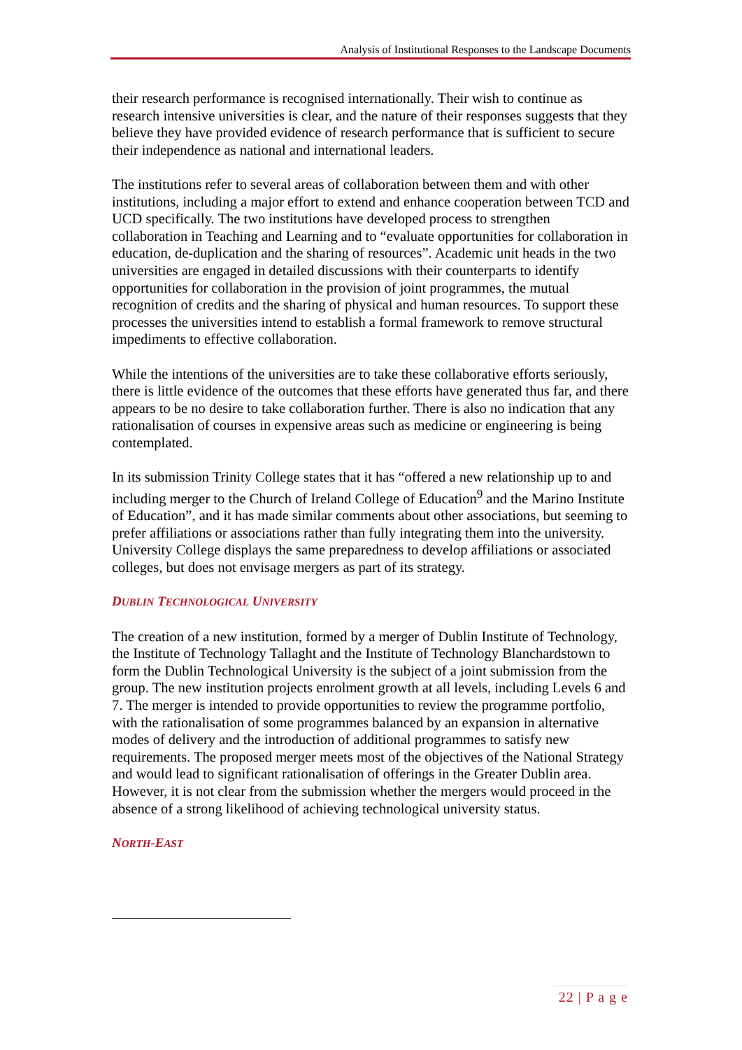Analysis of Institutional Responses to the Landscape Documents
their research performance is recognised internationally. Their wish to continue as research intensive universities is clear, and the nature of their responses suggests that they believe they have provided evidence of research performance that is sufficient to secure their independence as national and international leaders.
The institutions refer to several areas of collaboration between them and with other institutions, including a major effort to extend and enhance cooperation between TCD and UCD specifically. The two institutions have developed process to strengthen collaboration in Teaching and Learning and to “evaluate opportunities for collaboration in education, de-duplication and the sharing of resources”. Academic unit heads in the two universities are engaged in detailed discussions with their counterparts to identify opportunities for collaboration in the provision of joint programmes, the mutual recognition of credits and the sharing of physical and human resources. To support these processes the universities intend to establish a formal framework to remove structural impediments to effective collaboration.
While the intentions of the universities are to take these collaborative efforts seriously, there is little evidence of the outcomes that these efforts have generated thus far, and there appears to be no desire to take collaboration further. There is also no indication that any rationalisation of courses in expensive areas such as medicine or engineering is being contemplated.
In its submission Trinity College states that it has “offered a new relationship up to and including merger to the Church of Ireland College of Education<sup>9</sup> and the Marino Institute of Education”, and it has made similar comments about other associations, but seeming to prefer affiliations or associations rather than fully integrating them into the university. University College displays the same preparedness to develop affiliations or associated colleges, but does not envisage mergers as part of its strategy.
DUBLIN TECHNOLOGICAL UNIVERSITY
The creation of a new institution, formed by a merger of Dublin Institute of Technology, the Institute of Technology Tallaght and the Institute of Technology Blanchardstown to form the Dublin Technological University is the subject of a joint submission from the group. The new institution projects enrolment growth at all levels, including Levels 6 and 7. The merger is intended to provide opportunities to review the programme portfolio, with the rationalisation of some programmes balanced by an expansion in alternative modes of delivery and the introduction of additional programmes to satisfy new requirements. The proposed merger meets most of the objectives of the National Strategy and would lead to significant rationalisation of offerings in the Greater Dublin area. However, it is not clear from the submission whether the mergers would proceed in the absence of a strong likelihood of achieving technological university status.
NORTH-EAST
22 | P a g e